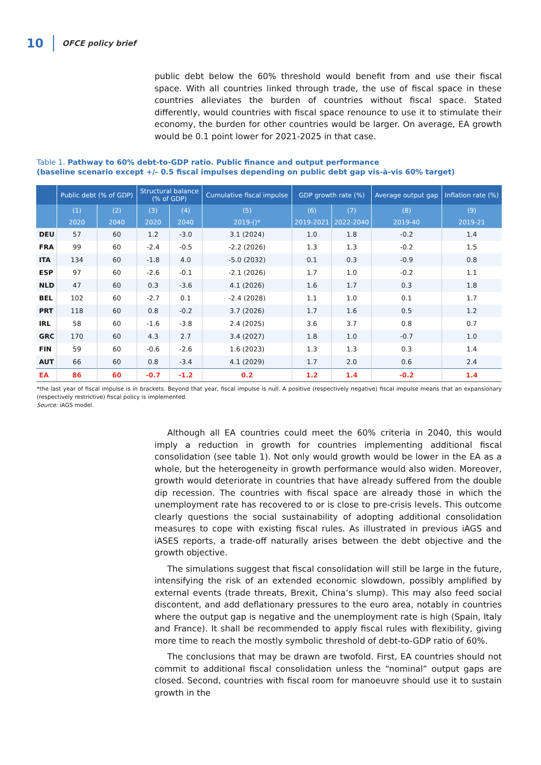10 OFCE policy brief
public debt below the 60% threshold would benefit from and use their fiscal space. With all countries linked through trade, the use of fiscal space in these countries alleviates the burden of countries without fiscal space. Stated differently, would countries with fiscal space renounce to use it to stimulate their economy, the burden for other countries would be larger. On average, EA growth would be 0.1 point lower for 2021-2025 in that case.
Table 1. Pathway to 60% debt-to-GDP ratio. Public finance and output performance
(baseline scenario except +/- 0.5 fiscal impulses depending on public debt gap vis-à-vis 60% target)
| | Public debt (% of GDP) | | Structural balance (% of GDP) | | Cumulative fiscal impulse | GDP growth rate (%) | | Average output gap | Inflation rate (%) |
| --- | --- | --- | --- | --- | --- | --- | --- | --- | --- |
| | (1) | (2) | (3) | (4) | (5) | (6) | (7) | (8) | (9) |
| | 2020 | 2040 | 2020 | 2040 | 2019-()* | 2019-2021 | 2022-2040 | 2019-40 | 2019-21 |
| DEU | 57 | 60 | 1.2 | -3.0 | 3.1 (2024) | 1.0 | 1.8 | -0.2 | 1.4 |
| FRA | 99 | 60 | -2.4 | -0.5 | -2.2 (2026) | 1.3 | 1.3 | -0.2 | 1.5 |
| ITA | 134 | 60 | -1.8 | 4.0 | -5.0 (2032) | 0.1 | 0.3 | -0.9 | 0.8 |
| ESP | 97 | 60 | -2.6 | -0.1 | -2.1 (2026) | 1.7 | 1.0 | -0.2 | 1.1 |
| NLD | 47 | 60 | 0.3 | -3.6 | 4.1 (2026) | 1.6 | 1.7 | 0.3 | 1.8 |
| BEL | 102 | 60 | -2.7 | 0.1 | -2.4 (2028) | 1.1 | 1.0 | 0.1 | 1.7 |
| PRT | 118 | 60 | 0.8 | -0.2 | 3.7 (2026) | 1.7 | 1.6 | 0.5 | 1.2 |
| IRL | 58 | 60 | -1.6 | -3.8 | 2.4 (2025) | 3.6 | 3.7 | 0.8 | 0.7 |
| GRC | 170 | 60 | 4.3 | 2.7 | 3.4 (2027) | 1.8 | 1.0 | -0.7 | 1.0 |
| FIN | 59 | 60 | -0.6 | -2.6 | 1.6 (2023) | 1.3 | 1.3 | 0.3 | 1.4 |
| AUT | 66 | 60 | 0.8 | -3.4 | 4.1 (2029) | 1.7 | 2.0 | 0.6 | 2.4 |
| EA | 86 | 60 | -0.7 | -1.2 | 0.2 | 1.2 | 1.4 | -0.2 | 1.4 |
*the last year of fiscal impulse is in brackets. Beyond that year, fiscal impulse is null. A positive (respectively negative) fiscal impulse means that an expansionary (respectively restrictive) fiscal policy is implemented.
Source: iAGS model.
Although all EA countries could meet the 60% criteria in 2040, this would imply a reduction in growth for countries implementing additional fiscal consolidation (see table 1). Not only would growth would be lower in the EA as a whole, but the heterogeneity in growth performance would also widen. Moreover, growth would deteriorate in countries that have already suffered from the double dip recession. The countries with fiscal space are already those in which the unemployment rate has recovered to or is close to pre-crisis levels. This outcome clearly questions the social sustainability of adopting additional consolidation measures to cope with existing fiscal rules. As illustrated in previous iAGS and iASES reports, a trade-off naturally arises between the debt objective and the growth objective.
The simulations suggest that fiscal consolidation will still be large in the future, intensifying the risk of an extended economic slowdown, possibly amplified by external events (trade threats, Brexit, China’s slump). This may also feed social discontent, and add deflationary pressures to the euro area, notably in countries where the output gap is negative and the unemployment rate is high (Spain, Italy and France). It shall be recommended to apply fiscal rules with flexibility, giving more time to reach the mostly symbolic threshold of debt-to-GDP ratio of 60%.
The conclusions that may be drawn are twofold. First, EA countries should not commit to additional fiscal consolidation unless the “nominal” output gaps are closed. Second, countries with fiscal room for manoeuvre should use it to sustain growth in the